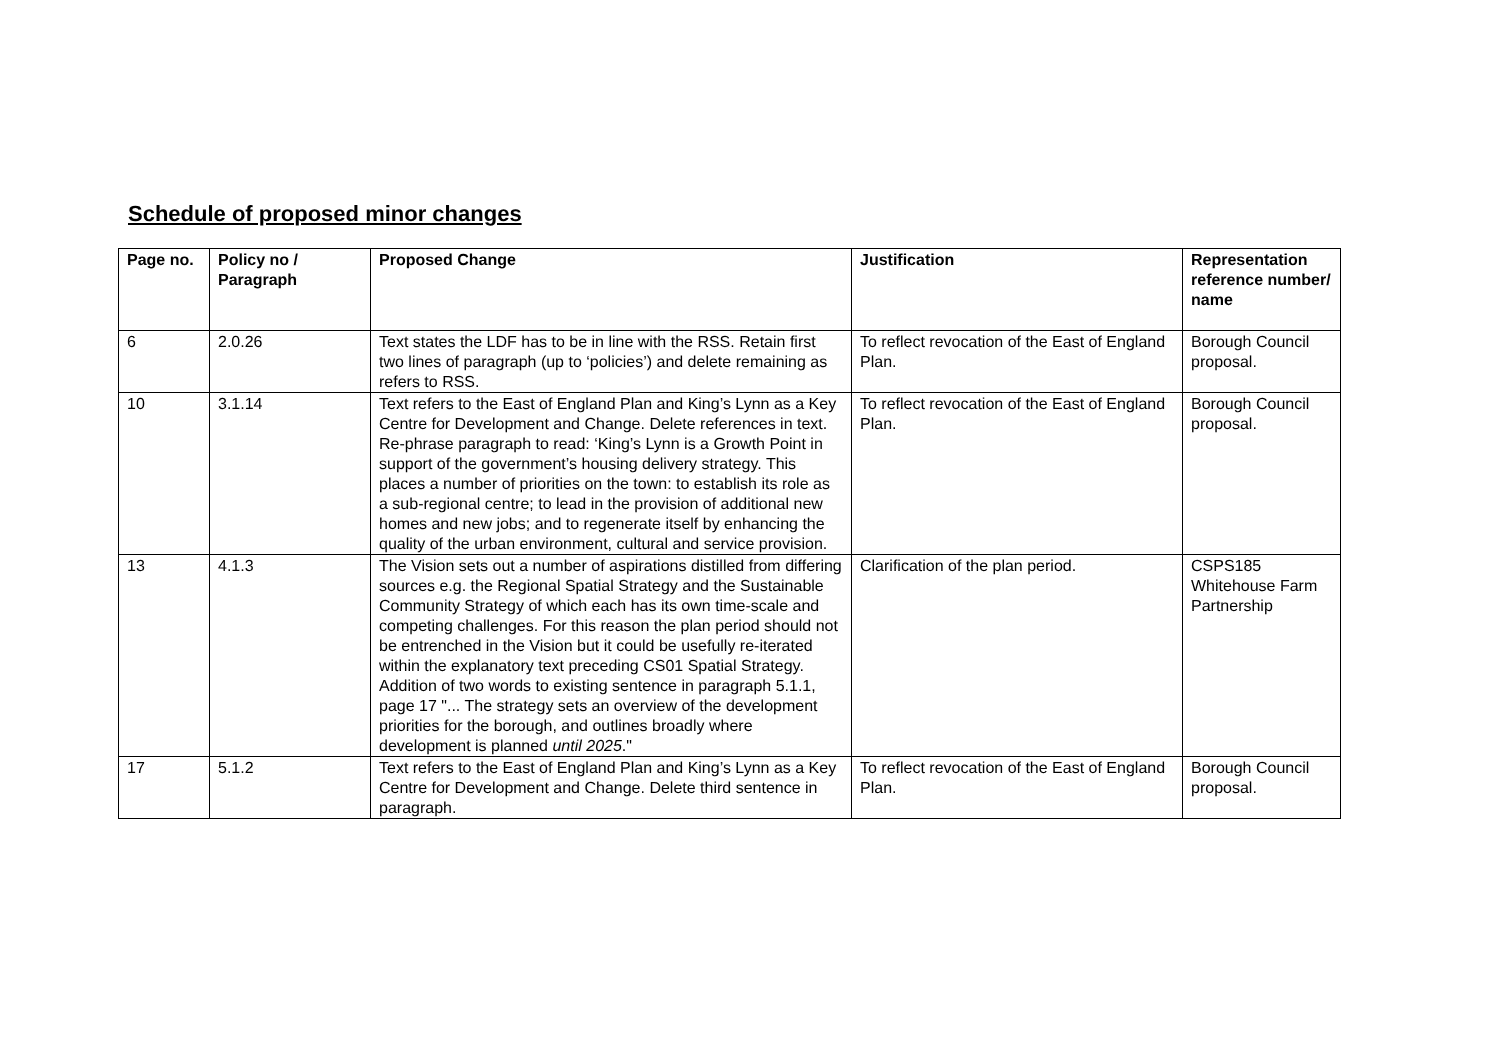Schedule of proposed minor changes
| Page no. | Policy no / Paragraph | Proposed Change | Justification | Representation reference number/ name |
| --- | --- | --- | --- | --- |
| 6 | 2.0.26 | Text states the LDF has to be in line with the RSS. Retain first two lines of paragraph (up to ‘policies’) and delete remaining as refers to RSS. | To reflect revocation of the East of England Plan. | Borough Council proposal. |
| 10 | 3.1.14 | Text refers to the East of England Plan and King’s Lynn as a Key Centre for Development and Change. Delete references in text. Re-phrase paragraph to read: ‘King’s Lynn is a Growth Point in support of the government’s housing delivery strategy. This places a number of priorities on the town: to establish its role as a sub-regional centre; to lead in the provision of additional new homes and new jobs; and to regenerate itself by enhancing the quality of the urban environment, cultural and service provision. | To reflect revocation of the East of England Plan. | Borough Council proposal. |
| 13 | 4.1.3 | The Vision sets out a number of aspirations distilled from differing sources e.g. the Regional Spatial Strategy and the Sustainable Community Strategy of which each has its own time-scale and competing challenges. For this reason the plan period should not be entrenched in the Vision but it could be usefully re-iterated within the explanatory text preceding CS01 Spatial Strategy. Addition of two words to existing sentence in paragraph 5.1.1, page 17 "... The strategy sets an overview of the development priorities for the borough, and outlines broadly where development is planned until 2025 ." | Clarification of the plan period. | CSPS185 Whitehouse Farm Partnership |
| 17 | 5.1.2 | Text refers to the East of England Plan and King’s Lynn as a Key Centre for Development and Change. Delete third sentence in paragraph. | To reflect revocation of the East of England Plan. | Borough Council proposal. |